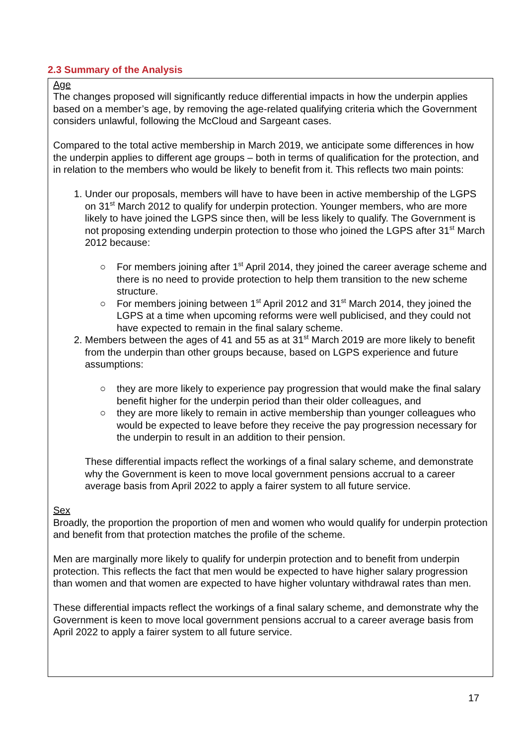2.3 Summary of the Analysis
Age
The changes proposed will significantly reduce differential impacts in how the underpin applies based on a member’s age, by removing the age-related qualifying criteria which the Government considers unlawful, following the McCloud and Sargeant cases.
Compared to the total active membership in March 2019, we anticipate some differences in how the underpin applies to different age groups – both in terms of qualification for the protection, and in relation to the members who would be likely to benefit from it. This reflects two main points:
1. Under our proposals, members will have to have been in active membership of the LGPS on 31<sup>st</sup> March 2012 to qualify for underpin protection. Younger members, who are more likely to have joined the LGPS since then, will be less likely to qualify. The Government is not proposing extending underpin protection to those who joined the LGPS after 31<sup>st</sup> March 2012 because:
○ For members joining after 1<sup>st</sup> April 2014, they joined the career average scheme and there is no need to provide protection to help them transition to the new scheme structure.
○ For members joining between 1<sup>st</sup> April 2012 and 31<sup>st</sup> March 2014, they joined the LGPS at a time when upcoming reforms were well publicised, and they could not have expected to remain in the final salary scheme.
2. Members between the ages of 41 and 55 as at 31<sup>st</sup> March 2019 are more likely to benefit from the underpin than other groups because, based on LGPS experience and future assumptions:
○ they are more likely to experience pay progression that would make the final salary benefit higher for the underpin period than their older colleagues, and
○ they are more likely to remain in active membership than younger colleagues who would be expected to leave before they receive the pay progression necessary for the underpin to result in an addition to their pension.
These differential impacts reflect the workings of a final salary scheme, and demonstrate why the Government is keen to move local government pensions accrual to a career average basis from April 2022 to apply a fairer system to all future service.
Sex
Broadly, the proportion the proportion of men and women who would qualify for underpin protection and benefit from that protection matches the profile of the scheme.
Men are marginally more likely to qualify for underpin protection and to benefit from underpin protection. This reflects the fact that men would be expected to have higher salary progression than women and that women are expected to have higher voluntary withdrawal rates than men.
These differential impacts reflect the workings of a final salary scheme, and demonstrate why the Government is keen to move local government pensions accrual to a career average basis from April 2022 to apply a fairer system to all future service.
17